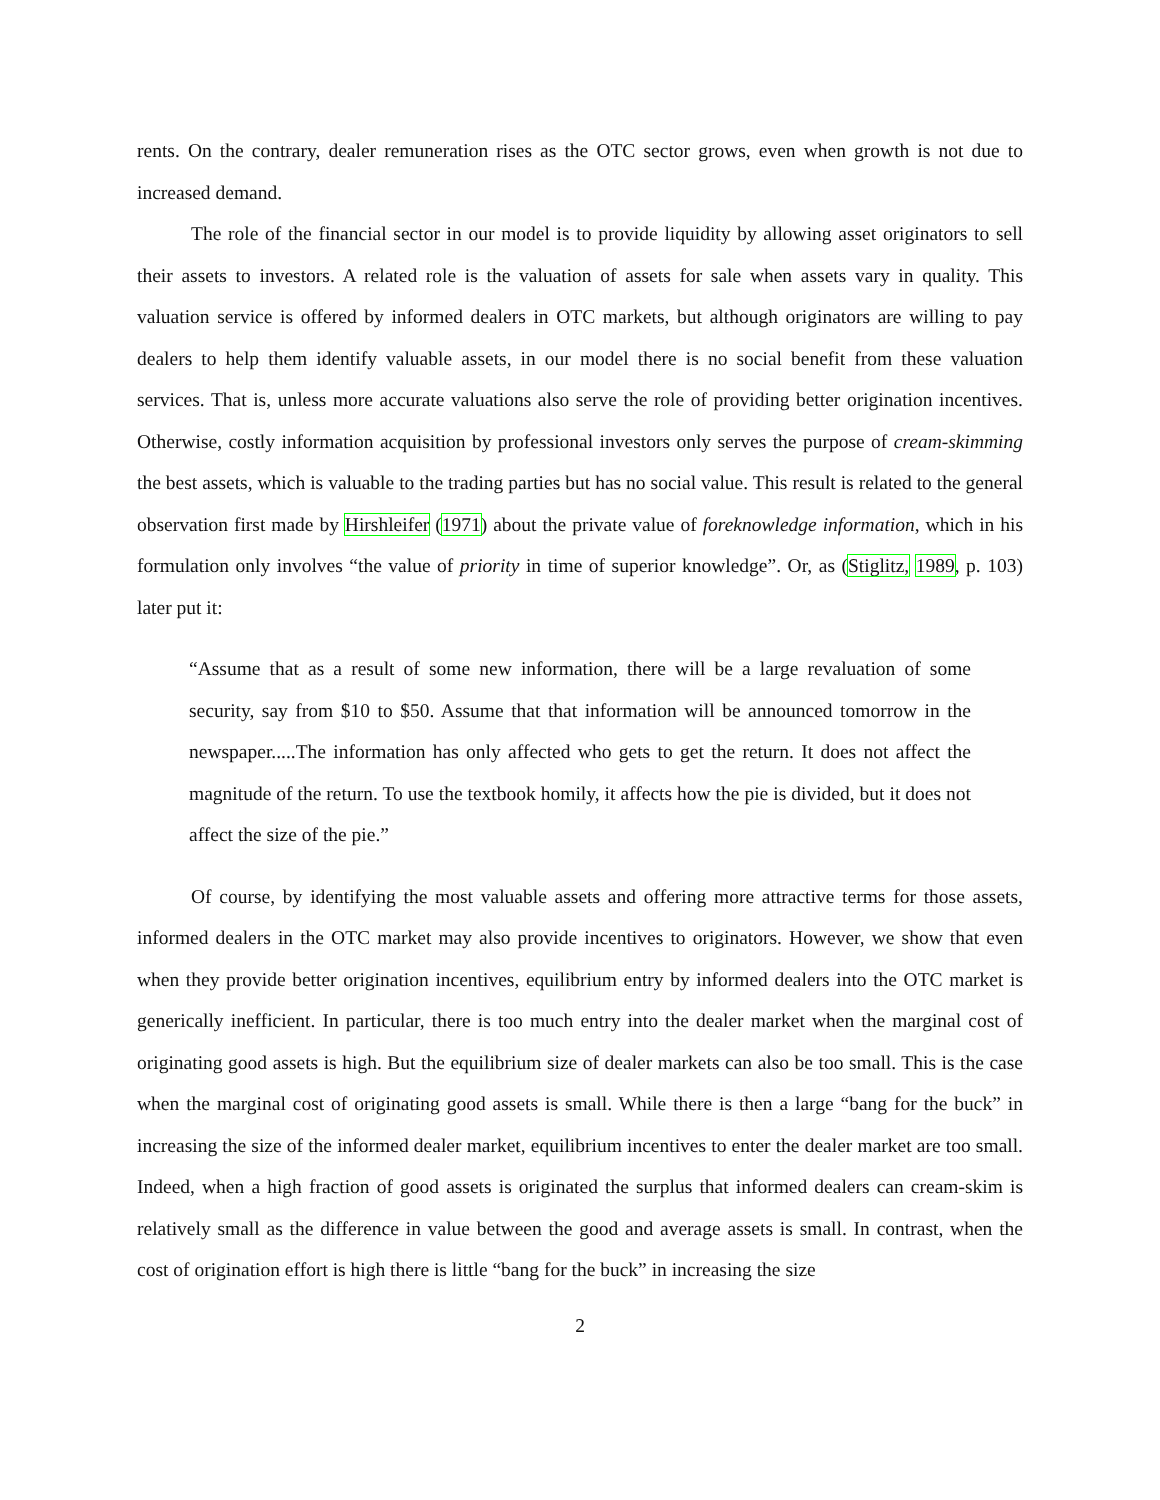rents. On the contrary, dealer remuneration rises as the OTC sector grows, even when growth is not due to increased demand.
The role of the financial sector in our model is to provide liquidity by allowing asset originators to sell their assets to investors. A related role is the valuation of assets for sale when assets vary in quality. This valuation service is offered by informed dealers in OTC markets, but although originators are willing to pay dealers to help them identify valuable assets, in our model there is no social benefit from these valuation services. That is, unless more accurate valuations also serve the role of providing better origination incentives. Otherwise, costly information acquisition by professional investors only serves the purpose of cream-skimming the best assets, which is valuable to the trading parties but has no social value. This result is related to the general observation first made by Hirshleifer (1971) about the private value of foreknowledge information, which in his formulation only involves “the value of priority in time of superior knowledge”. Or, as (Stiglitz, 1989, p. 103) later put it:
“Assume that as a result of some new information, there will be a large revaluation of some security, say from $10 to $50. Assume that that information will be announced tomorrow in the newspaper.....The information has only affected who gets to get the return. It does not affect the magnitude of the return. To use the textbook homily, it affects how the pie is divided, but it does not affect the size of the pie.”
Of course, by identifying the most valuable assets and offering more attractive terms for those assets, informed dealers in the OTC market may also provide incentives to originators. However, we show that even when they provide better origination incentives, equilibrium entry by informed dealers into the OTC market is generically inefficient. In particular, there is too much entry into the dealer market when the marginal cost of originating good assets is high. But the equilibrium size of dealer markets can also be too small. This is the case when the marginal cost of originating good assets is small. While there is then a large “bang for the buck” in increasing the size of the informed dealer market, equilibrium incentives to enter the dealer market are too small. Indeed, when a high fraction of good assets is originated the surplus that informed dealers can cream-skim is relatively small as the difference in value between the good and average assets is small. In contrast, when the cost of origination effort is high there is little “bang for the buck” in increasing the size
2